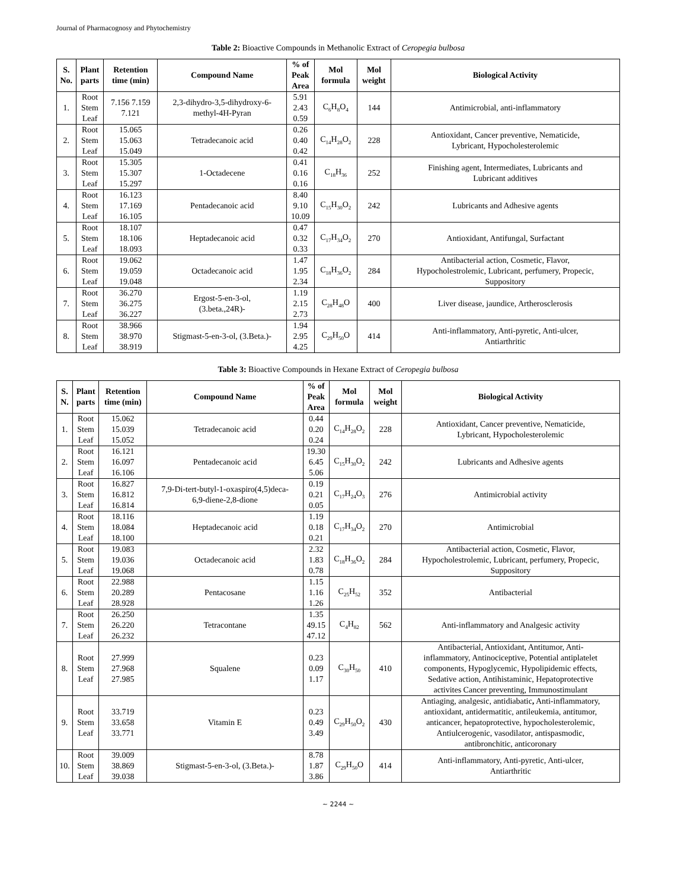Journal of Pharmacognosy and Phytochemistry
Table 2: Bioactive Compounds in Methanolic Extract of Ceropegia bulbosa
| S. No. | Plant parts | Retention time (min) | Compound Name | % of Peak Area | Mol formula | Mol weight | Biological Activity |
| --- | --- | --- | --- | --- | --- | --- | --- |
| 1. | Root Stem Leaf | 7.156 7.159 7.121 | 2,3-dihydro-3,5-dihydroxy-6- methyl-4H-Pyran | 5.91 2.43 0.59 | C<sub>6</sub>H<sub>8</sub>O<sub>4</sub> | 144 | Antimicrobial, anti-inflammatory |
| 2. | Root Stem Leaf | 15.065 15.063 15.049 | Tetradecanoic acid | 0.26 0.40 0.42 | C<sub>14</sub>H<sub>28</sub>O<sub>2</sub> | 228 | Antioxidant, Cancer preventive, Nematicide, Lybricant, Hypocholesterolemic |
| 3. | Root Stem Leaf | 15.305 15.307 15.297 | 1-Octadecene | 0.41 0.16 0.16 | C<sub>18</sub>H<sub>36</sub> | 252 | Finishing agent, Intermediates, Lubricants and Lubricant additives |
| 4. | Root Stem Leaf | 16.123 17.169 16.105 | Pentadecanoic acid | 8.40 9.10 10.09 | C<sub>15</sub>H<sub>30</sub>O<sub>2</sub> | 242 | Lubricants and Adhesive agents |
| 5. | Root Stem Leaf | 18.107 18.106 18.093 | Heptadecanoic acid | 0.47 0.32 0.33 | C<sub>17</sub>H<sub>34</sub>O<sub>2</sub> | 270 | Antioxidant, Antifungal, Surfactant |
| 6. | Root Stem Leaf | 19.062 19.059 19.048 | Octadecanoic acid | 1.47 1.95 2.34 | C<sub>18</sub>H<sub>36</sub>O<sub>2</sub> | 284 | Antibacterial action, Cosmetic, Flavor, Hypocholestrolemic, Lubricant, perfumery, Propecic, Suppository |
| 7. | Root Stem Leaf | 36.270 36.275 36.227 | Ergost-5-en-3-ol, (3.beta.,24R)- | 1.19 2.15 2.73 | C<sub>28</sub>H<sub>48</sub>O | 400 | Liver disease, jaundice, Artherosclerosis |
| 8. | Root Stem Leaf | 38.966 38.970 38.919 | Stigmast-5-en-3-ol, (3.Beta.)- | 1.94 2.95 4.25 | C<sub>29</sub>H<sub>50</sub>O | 414 | Anti-inflammatory, Anti-pyretic, Anti-ulcer, Antiarthritic |
Table 3: Bioactive Compounds in Hexane Extract of Ceropegia bulbosa
| S. N. | Plant parts | Retention time (min) | Compound Name | % of Peak Area | Mol formula | Mol weight | Biological Activity |
| --- | --- | --- | --- | --- | --- | --- | --- |
| 1. | Root Stem Leaf | 15.062 15.039 15.052 | Tetradecanoic acid | 0.44 0.20 0.24 | C<sub>14</sub>H<sub>28</sub>O<sub>2</sub> | 228 | Antioxidant, Cancer preventive, Nematicide, Lybricant, Hypocholesterolemic |
| 2. | Root Stem Leaf | 16.121 16.097 16.106 | Pentadecanoic acid | 19.30 6.45 5.06 | C<sub>15</sub>H<sub>30</sub>O<sub>2</sub> | 242 | Lubricants and Adhesive agents |
| 3. | Root Stem Leaf | 16.827 16.812 16.814 | 7,9-Di-tert-butyl-1-oxaspiro(4,5)deca- 6,9-diene-2,8-dione | 0.19 0.21 0.05 | C<sub>17</sub>H<sub>24</sub>O<sub>3</sub> | 276 | Antimicrobial activity |
| 4. | Root Stem Leaf | 18.116 18.084 18.100 | Heptadecanoic acid | 1.19 0.18 0.21 | C<sub>17</sub>H<sub>34</sub>O<sub>2</sub> | 270 | Antimicrobial |
| 5. | Root Stem Leaf | 19.083 19.036 19.068 | Octadecanoic acid | 2.32 1.83 0.78 | C<sub>18</sub>H<sub>36</sub>O<sub>2</sub> | 284 | Antibacterial action, Cosmetic, Flavor, Hypocholestrolemic, Lubricant, perfumery, Propecic, Suppository |
| 6. | Root Stem Leaf | 22.988 20.289 28.928 | Pentacosane | 1.15 1.16 1.26 | C<sub>25</sub>H<sub>52</sub> | 352 | Antibacterial |
| 7. | Root Stem Leaf | 26.250 26.220 26.232 | Tetracontane | 1.35 49.15 47.12 | C<sub>4</sub>H<sub>82</sub> | 562 | Anti-inflammatory and Analgesic activity |
| 8. | Root Stem Leaf | 27.999 27.968 27.985 | Squalene | 0.23 0.09 1.17 | C<sub>30</sub>H<sub>50</sub> | 410 | Antibacterial, Antioxidant, Antitumor, Anti- inflammatory, Antinociceptive, Potential antiplatelet components, Hypoglycemic, Hypolipidemic effects, Sedative action, Antihistaminic, Hepatoprotective activites Cancer preventing, Immunostimulant |
| 9. | Root Stem Leaf | 33.719 33.658 33.771 | Vitamin E | 0.23 0.49 3.49 | C<sub>29</sub>H<sub>50</sub>O<sub>2</sub> | 430 | Antiaging, analgesic, antidiabatic , Anti-inflammatory, antioxidant, antidermatitic, antileukemia, antitumor, anticancer, hepatoprotective, hypocholesterolemic, Antiulcerogenic, vasodilator, antispasmodic, antibronchitic, anticoronary |
| 10. | Root Stem Leaf | 39.009 38.869 39.038 | Stigmast-5-en-3-ol, (3.Beta.)- | 8.78 1.87 3.86 | C<sub>29</sub>H<sub>50</sub>O | 414 | Anti-inflammatory, Anti-pyretic, Anti-ulcer, Antiarthritic |
~ 2244 ~